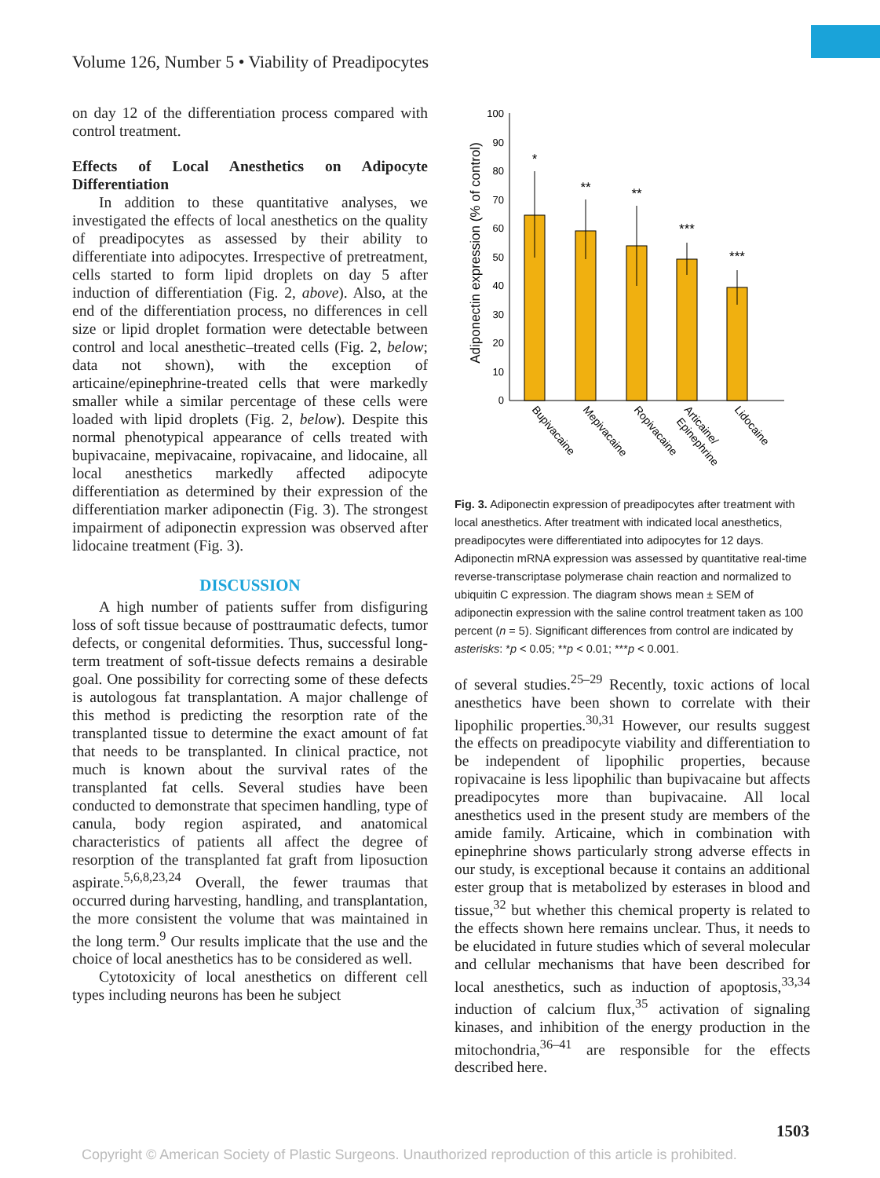Volume 126, Number 5 • Viability of Preadipocytes
on day 12 of the differentiation process compared with control treatment.
Effects of Local Anesthetics on Adipocyte Differentiation
In addition to these quantitative analyses, we investigated the effects of local anesthetics on the quality of preadipocytes as assessed by their ability to differentiate into adipocytes. Irrespective of pretreatment, cells started to form lipid droplets on day 5 after induction of differentiation (Fig. 2, above). Also, at the end of the differentiation process, no differences in cell size or lipid droplet formation were detectable between control and local anesthetic–treated cells (Fig. 2, below; data not shown), with the exception of articaine/epinephrine-treated cells that were markedly smaller while a similar percentage of these cells were loaded with lipid droplets (Fig. 2, below). Despite this normal phenotypical appearance of cells treated with bupivacaine, mepivacaine, ropivacaine, and lidocaine, all local anesthetics markedly affected adipocyte differentiation as determined by their expression of the differentiation marker adiponectin (Fig. 3). The strongest impairment of adiponectin expression was observed after lidocaine treatment (Fig. 3).
DISCUSSION
A high number of patients suffer from disfiguring loss of soft tissue because of posttraumatic defects, tumor defects, or congenital deformities. Thus, successful long-term treatment of soft-tissue defects remains a desirable goal. One possibility for correcting some of these defects is autologous fat transplantation. A major challenge of this method is predicting the resorption rate of the transplanted tissue to determine the exact amount of fat that needs to be transplanted. In clinical practice, not much is known about the survival rates of the transplanted fat cells. Several studies have been conducted to demonstrate that specimen handling, type of canula, body region aspirated, and anatomical characteristics of patients all affect the degree of resorption of the transplanted fat graft from liposuction aspirate.<sup>5,6,8,23,24</sup> Overall, the fewer traumas that occurred during harvesting, handling, and transplantation, the more consistent the volume that was maintained in the long term.<sup>9</sup> Our results implicate that the use and the choice of local anesthetics has to be considered as well.
Cytotoxicity of local anesthetics on different cell types including neurons has been he subject
Adiponectin expression (% of control)
0
10
20
30
40
50
60
70
80
90
100
*
**
**
***
***
Bupivacaine
Mepivacaine
Ropivacaine
Articaine/
Epinephrine
Lidocaine
Fig. 3. Adiponectin expression of preadipocytes after treatment with local anesthetics. After treatment with indicated local anesthetics, preadipocytes were differentiated into adipocytes for 12 days. Adiponectin mRNA expression was assessed by quantitative real-time reverse-transcriptase polymerase chain reaction and normalized to ubiquitin C expression. The diagram shows mean ± SEM of adiponectin expression with the saline control treatment taken as 100 percent (n = 5). Significant differences from control are indicated by asterisks: *p < 0.05; **p < 0.01; ***p < 0.001.
of several studies.<sup>25–29</sup> Recently, toxic actions of local anesthetics have been shown to correlate with their lipophilic properties.<sup>30,31</sup> However, our results suggest the effects on preadipocyte viability and differentiation to be independent of lipophilic properties, because ropivacaine is less lipophilic than bupivacaine but affects preadipocytes more than bupivacaine. All local anesthetics used in the present study are members of the amide family. Articaine, which in combination with epinephrine shows particularly strong adverse effects in our study, is exceptional because it contains an additional ester group that is metabolized by esterases in blood and tissue,<sup>32</sup> but whether this chemical property is related to the effects shown here remains unclear. Thus, it needs to be elucidated in future studies which of several molecular and cellular mechanisms that have been described for local anesthetics, such as induction of apoptosis,<sup>33,34</sup> induction of calcium flux,<sup>35</sup> activation of signaling kinases, and inhibition of the energy production in the mitochondria,<sup>36–41</sup> are responsible for the effects described here.
1503
Copyright © American Society of Plastic Surgeons. Unauthorized reproduction of this article is prohibited.